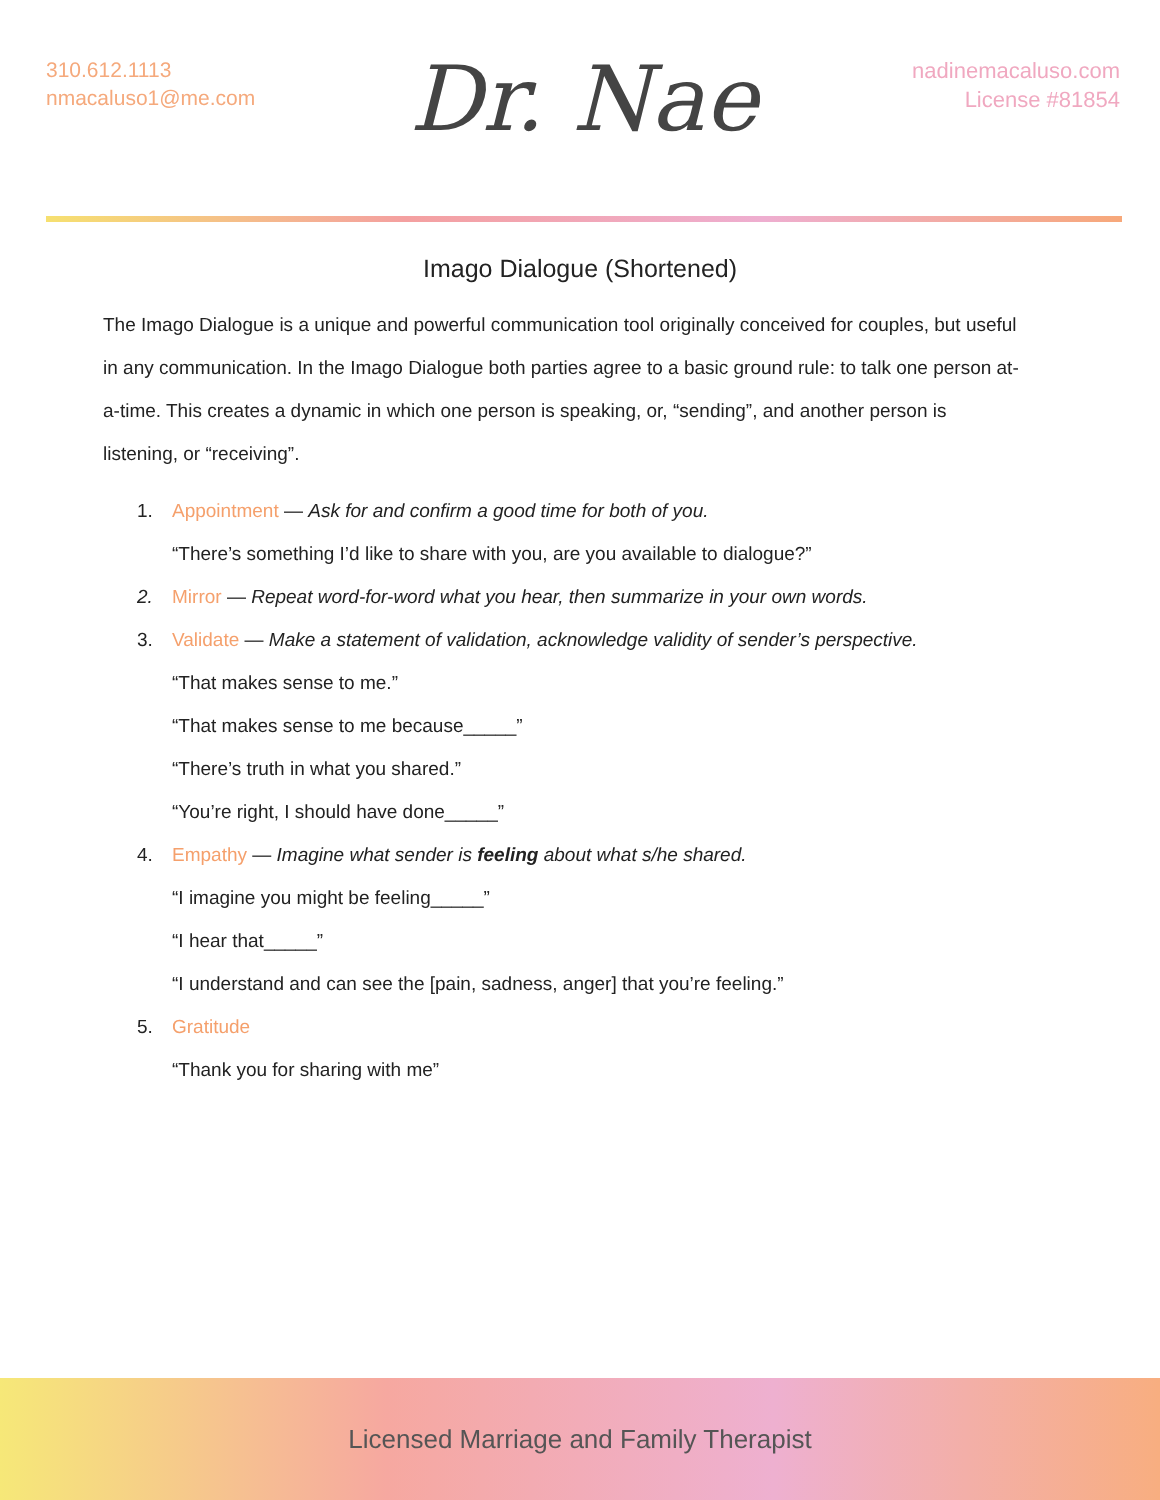310.612.1113
nmacaluso1@me.com
Dr. Nae
nadinemacaluso.com
License #81854
Imago Dialogue (Shortened)
The Imago Dialogue is a unique and powerful communication tool originally conceived for couples, but useful in any communication. In the Imago Dialogue both parties agree to a basic ground rule: to talk one person at-a-time. This creates a dynamic in which one person is speaking, or, “sending”, and another person is listening, or “receiving”.
1. Appointment — Ask for and confirm a good time for both of you.
“There’s something I’d like to share with you, are you available to dialogue?”
2. Mirror — Repeat word-for-word what you hear, then summarize in your own words.
3. Validate — Make a statement of validation, acknowledge validity of sender’s perspective.
“That makes sense to me.”
“That makes sense to me because_____”
“There’s truth in what you shared.”
“You’re right, I should have done_____”
4. Empathy — Imagine what sender is feeling about what s/he shared.
“I imagine you might be feeling_____”
“I hear that_____”
“I understand and can see the [pain, sadness, anger] that you’re feeling.”
5. Gratitude
“Thank you for sharing with me”
Licensed Marriage and Family Therapist